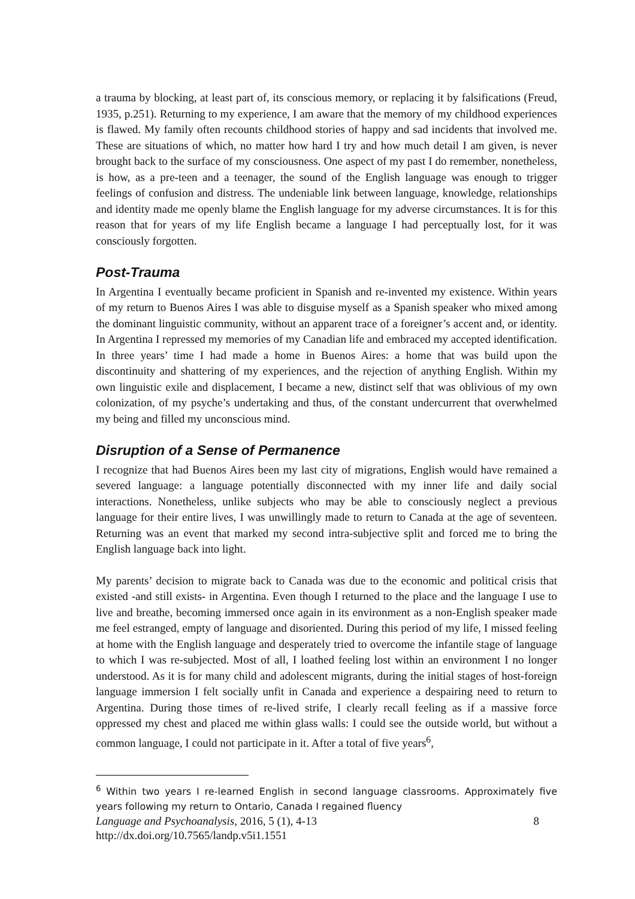a trauma by blocking, at least part of, its conscious memory, or replacing it by falsifications (Freud, 1935, p.251). Returning to my experience, I am aware that the memory of my childhood experiences is flawed. My family often recounts childhood stories of happy and sad incidents that involved me. These are situations of which, no matter how hard I try and how much detail I am given, is never brought back to the surface of my consciousness. One aspect of my past I do remember, nonetheless, is how, as a pre-teen and a teenager, the sound of the English language was enough to trigger feelings of confusion and distress. The undeniable link between language, knowledge, relationships and identity made me openly blame the English language for my adverse circumstances. It is for this reason that for years of my life English became a language I had perceptually lost, for it was consciously forgotten.
Post-Trauma
In Argentina I eventually became proficient in Spanish and re-invented my existence. Within years of my return to Buenos Aires I was able to disguise myself as a Spanish speaker who mixed among the dominant linguistic community, without an apparent trace of a foreigner’s accent and, or identity. In Argentina I repressed my memories of my Canadian life and embraced my accepted identification. In three years’ time I had made a home in Buenos Aires: a home that was build upon the discontinuity and shattering of my experiences, and the rejection of anything English. Within my own linguistic exile and displacement, I became a new, distinct self that was oblivious of my own colonization, of my psyche’s undertaking and thus, of the constant undercurrent that overwhelmed my being and filled my unconscious mind.
Disruption of a Sense of Permanence
I recognize that had Buenos Aires been my last city of migrations, English would have remained a severed language: a language potentially disconnected with my inner life and daily social interactions. Nonetheless, unlike subjects who may be able to consciously neglect a previous language for their entire lives, I was unwillingly made to return to Canada at the age of seventeen. Returning was an event that marked my second intra-subjective split and forced me to bring the English language back into light.
My parents’ decision to migrate back to Canada was due to the economic and political crisis that existed -and still exists- in Argentina. Even though I returned to the place and the language I use to live and breathe, becoming immersed once again in its environment as a non-English speaker made me feel estranged, empty of language and disoriented. During this period of my life, I missed feeling at home with the English language and desperately tried to overcome the infantile stage of language to which I was re-subjected. Most of all, I loathed feeling lost within an environment I no longer understood. As it is for many child and adolescent migrants, during the initial stages of host-foreign language immersion I felt socially unfit in Canada and experience a despairing need to return to Argentina. During those times of re-lived strife, I clearly recall feeling as if a massive force oppressed my chest and placed me within glass walls: I could see the outside world, but without a common language, I could not participate in it. After a total of five years<sup>6</sup>,
<sup>6</sup> Within two years I re-learned English in second language classrooms. Approximately five years following my return to Ontario, Canada I regained fluency
Language and Psychoanalysis, 2016, 5 (1), 4-13 8
http://dx.doi.org/10.7565/landp.v5i1.1551